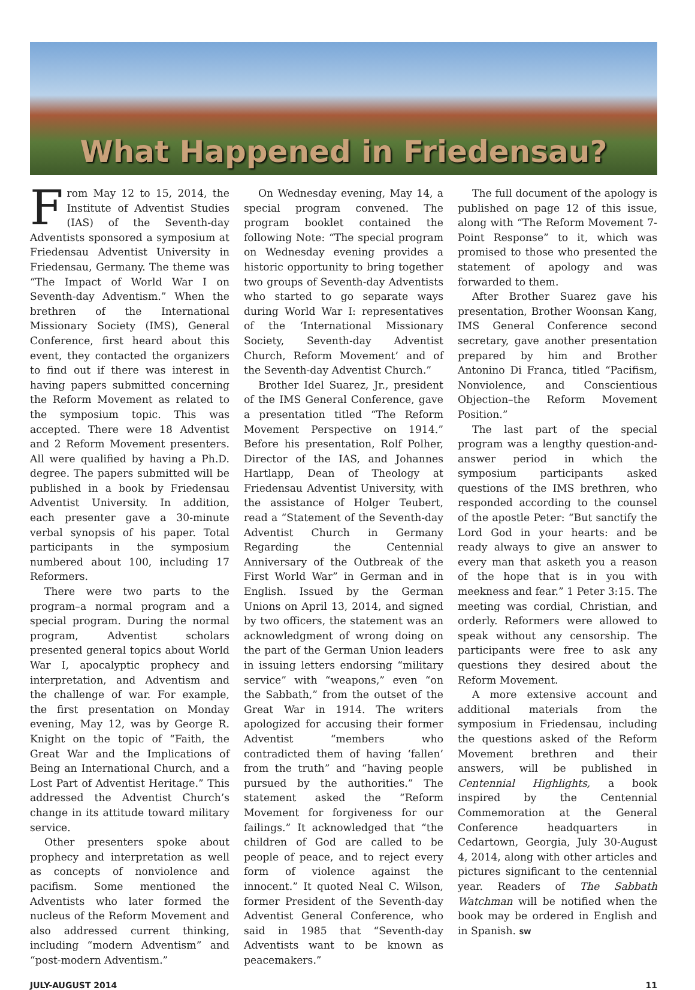What Happened in Friedensau?
From May 12 to 15, 2014, the Institute of Adventist Studies (IAS) of the Seventh-day Adventists sponsored a symposium at Friedensau Adventist University in Friedensau, Germany. The theme was “The Impact of World War I on Seventh-day Adventism.” When the brethren of the International Missionary Society (IMS), General Conference, first heard about this event, they contacted the organizers to find out if there was interest in having papers submitted concerning the Reform Movement as related to the symposium topic. This was accepted. There were 18 Adventist and 2 Reform Movement presenters. All were qualified by having a Ph.D. degree. The papers submitted will be published in a book by Friedensau Adventist University. In addition, each presenter gave a 30-minute verbal synopsis of his paper. Total participants in the symposium numbered about 100, including 17 Reformers.
There were two parts to the program–a normal program and a special program. During the normal program, Adventist scholars presented general topics about World War I, apocalyptic prophecy and interpretation, and Adventism and the challenge of war. For example, the first presentation on Monday evening, May 12, was by George R. Knight on the topic of “Faith, the Great War and the Implications of Being an International Church, and a Lost Part of Adventist Heritage.” This addressed the Adventist Church’s change in its attitude toward military service.
Other presenters spoke about prophecy and interpretation as well as concepts of nonviolence and pacifism. Some mentioned the Adventists who later formed the nucleus of the Reform Movement and also addressed current thinking, including “modern Adventism” and “post-modern Adventism.”
On Wednesday evening, May 14, a special program convened. The program booklet contained the following Note: “The special program on Wednesday evening provides a historic opportunity to bring together two groups of Seventh-day Adventists who started to go separate ways during World War I: representatives of the ‘International Missionary Society, Seventh-day Adventist Church, Reform Movement’ and of the Seventh-day Adventist Church.”
Brother Idel Suarez, Jr., president of the IMS General Conference, gave a presentation titled “The Reform Movement Perspective on 1914.” Before his presentation, Rolf Polher, Director of the IAS, and Johannes Hartlapp, Dean of Theology at Friedensau Adventist University, with the assistance of Holger Teubert, read a “Statement of the Seventh-day Adventist Church in Germany Regarding the Centennial Anniversary of the Outbreak of the First World War” in German and in English. Issued by the German Unions on April 13, 2014, and signed by two officers, the statement was an acknowledgment of wrong doing on the part of the German Union leaders in issuing letters endorsing “military service” with “weapons,” even “on the Sabbath,” from the outset of the Great War in 1914. The writers apologized for accusing their former Adventist “members who contradicted them of having ‘fallen’ from the truth” and “having people pursued by the authorities.” The statement asked the “Reform Movement for forgiveness for our failings.” It acknowledged that “the children of God are called to be people of peace, and to reject every form of violence against the innocent.” It quoted Neal C. Wilson, former President of the Seventh-day Adventist General Conference, who said in 1985 that “Seventh-day Adventists want to be known as peacemakers.”
The full document of the apology is published on page 12 of this issue, along with “The Reform Movement 7-Point Response” to it, which was promised to those who presented the statement of apology and was forwarded to them.
After Brother Suarez gave his presentation, Brother Woonsan Kang, IMS General Conference second secretary, gave another presentation prepared by him and Brother Antonino Di Franca, titled “Pacifism, Nonviolence, and Conscientious Objection–the Reform Movement Position.”
The last part of the special program was a lengthy question-and-answer period in which the symposium participants asked questions of the IMS brethren, who responded according to the counsel of the apostle Peter: “But sanctify the Lord God in your hearts: and be ready always to give an answer to every man that asketh you a reason of the hope that is in you with meekness and fear.” 1 Peter 3:15. The meeting was cordial, Christian, and orderly. Reformers were allowed to speak without any censorship. The participants were free to ask any questions they desired about the Reform Movement.
A more extensive account and additional materials from the symposium in Friedensau, including the questions asked of the Reform Movement brethren and their answers, will be published in Centennial Highlights, a book inspired by the Centennial Commemoration at the General Conference headquarters in Cedartown, Georgia, July 30-August 4, 2014, along with other articles and pictures significant to the centennial year. Readers of The Sabbath Watchman will be notified when the book may be ordered in English and in Spanish. SW
JULY-AUGUST 2014 11